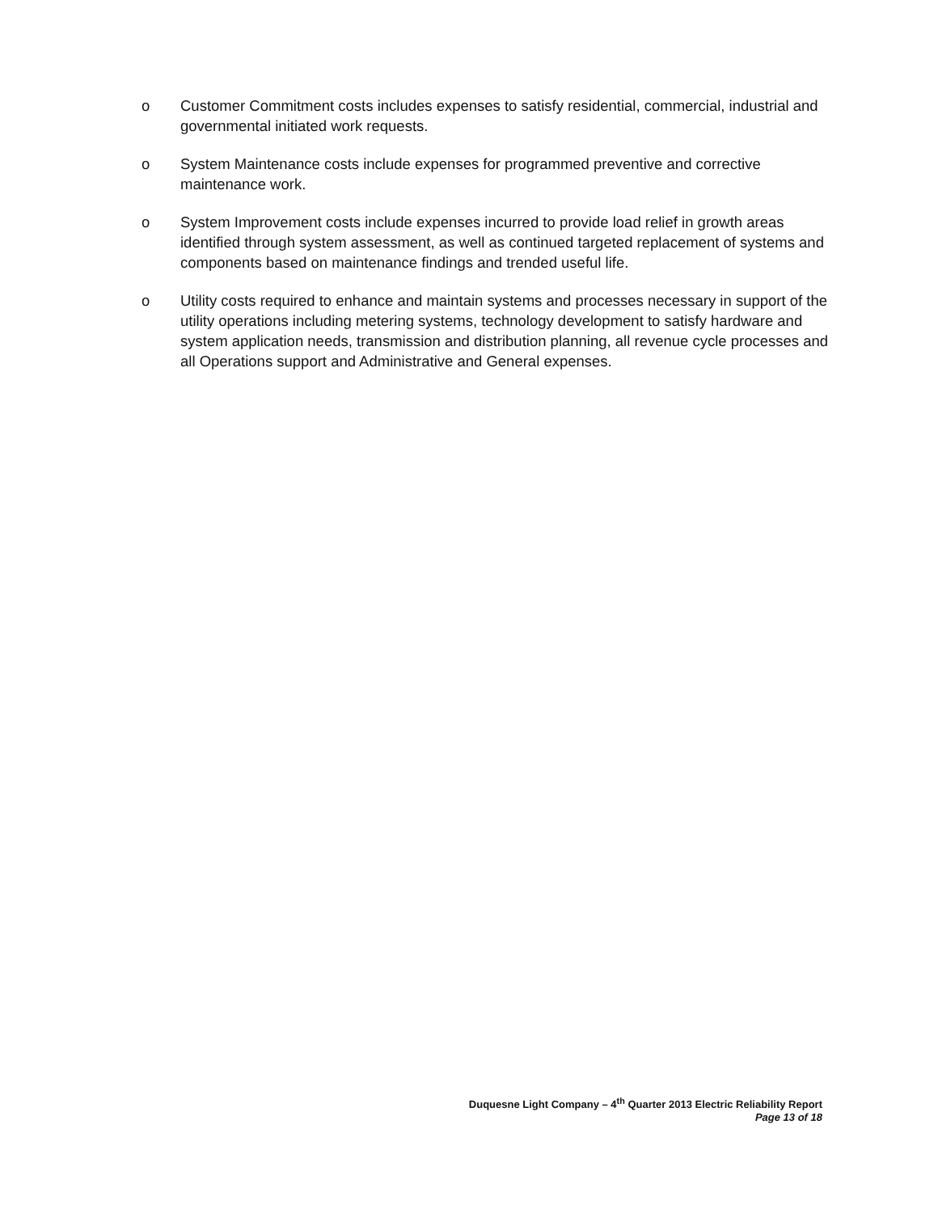o Customer Commitment costs includes expenses to satisfy residential, commercial, industrial and governmental initiated work requests.
o System Maintenance costs include expenses for programmed preventive and corrective maintenance work.
o System Improvement costs include expenses incurred to provide load relief in growth areas identified through system assessment, as well as continued targeted replacement of systems and components based on maintenance findings and trended useful life.
o Utility costs required to enhance and maintain systems and processes necessary in support of the utility operations including metering systems, technology development to satisfy hardware and system application needs, transmission and distribution planning, all revenue cycle processes and all Operations support and Administrative and General expenses.
Duquesne Light Company – 4<sup>th</sup> Quarter 2013 Electric Reliability Report
Page 13 of 18